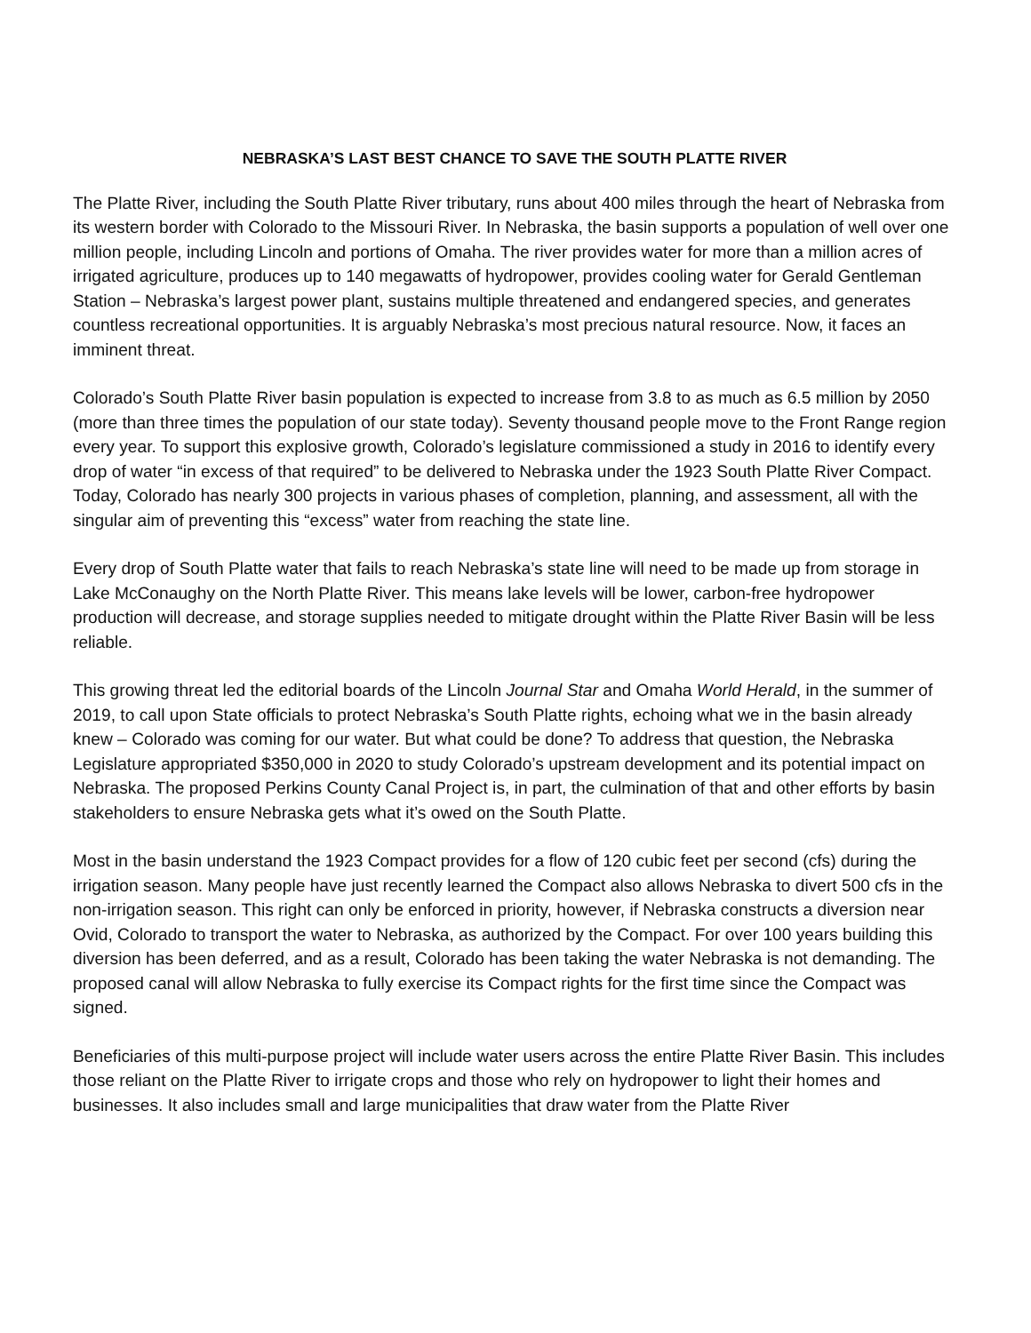NEBRASKA’S LAST BEST CHANCE TO SAVE THE SOUTH PLATTE RIVER
The Platte River, including the South Platte River tributary, runs about 400 miles through the heart of Nebraska from its western border with Colorado to the Missouri River. In Nebraska, the basin supports a population of well over one million people, including Lincoln and portions of Omaha. The river provides water for more than a million acres of irrigated agriculture, produces up to 140 megawatts of hydropower, provides cooling water for Gerald Gentleman Station – Nebraska’s largest power plant, sustains multiple threatened and endangered species, and generates countless recreational opportunities. It is arguably Nebraska’s most precious natural resource. Now, it faces an imminent threat.
Colorado’s South Platte River basin population is expected to increase from 3.8 to as much as 6.5 million by 2050 (more than three times the population of our state today). Seventy thousand people move to the Front Range region every year. To support this explosive growth, Colorado’s legislature commissioned a study in 2016 to identify every drop of water “in excess of that required” to be delivered to Nebraska under the 1923 South Platte River Compact. Today, Colorado has nearly 300 projects in various phases of completion, planning, and assessment, all with the singular aim of preventing this “excess” water from reaching the state line.
Every drop of South Platte water that fails to reach Nebraska’s state line will need to be made up from storage in Lake McConaughy on the North Platte River. This means lake levels will be lower, carbon-free hydropower production will decrease, and storage supplies needed to mitigate drought within the Platte River Basin will be less reliable.
This growing threat led the editorial boards of the Lincoln Journal Star and Omaha World Herald, in the summer of 2019, to call upon State officials to protect Nebraska’s South Platte rights, echoing what we in the basin already knew – Colorado was coming for our water. But what could be done? To address that question, the Nebraska Legislature appropriated $350,000 in 2020 to study Colorado’s upstream development and its potential impact on Nebraska. The proposed Perkins County Canal Project is, in part, the culmination of that and other efforts by basin stakeholders to ensure Nebraska gets what it’s owed on the South Platte.
Most in the basin understand the 1923 Compact provides for a flow of 120 cubic feet per second (cfs) during the irrigation season. Many people have just recently learned the Compact also allows Nebraska to divert 500 cfs in the non-irrigation season. This right can only be enforced in priority, however, if Nebraska constructs a diversion near Ovid, Colorado to transport the water to Nebraska, as authorized by the Compact. For over 100 years building this diversion has been deferred, and as a result, Colorado has been taking the water Nebraska is not demanding. The proposed canal will allow Nebraska to fully exercise its Compact rights for the first time since the Compact was signed.
Beneficiaries of this multi-purpose project will include water users across the entire Platte River Basin. This includes those reliant on the Platte River to irrigate crops and those who rely on hydropower to light their homes and businesses. It also includes small and large municipalities that draw water from the Platte River